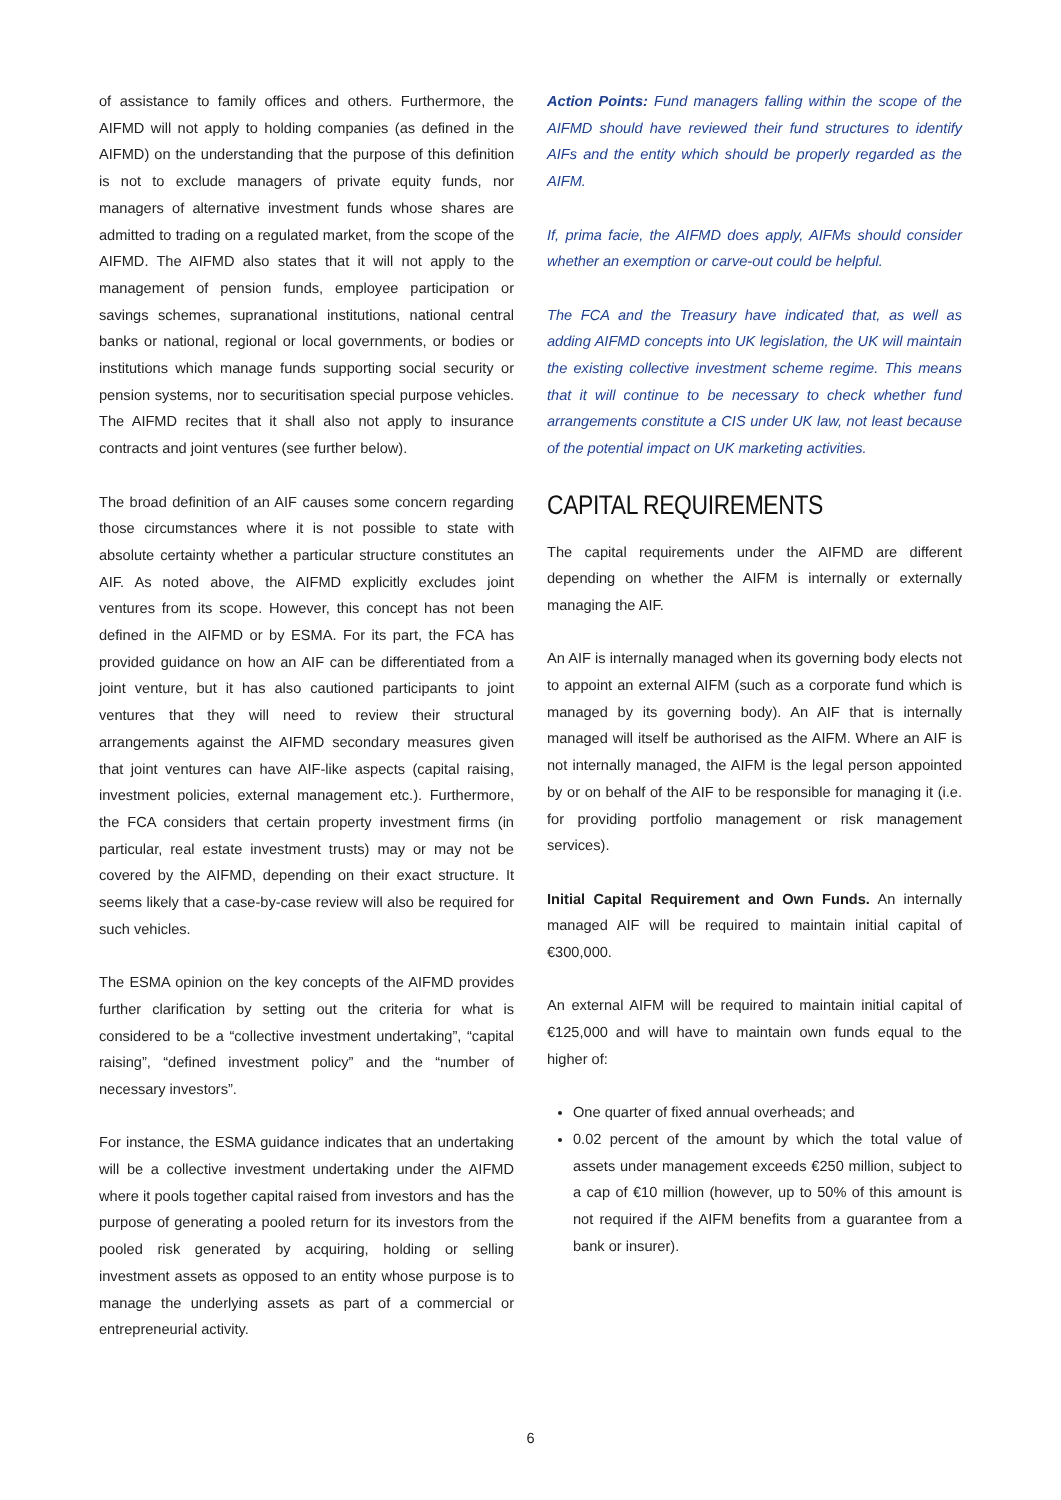of assistance to family offices and others. Furthermore, the AIFMD will not apply to holding companies (as defined in the AIFMD) on the understanding that the purpose of this definition is not to exclude managers of private equity funds, nor managers of alternative investment funds whose shares are admitted to trading on a regulated market, from the scope of the AIFMD. The AIFMD also states that it will not apply to the management of pension funds, employee participation or savings schemes, supranational institutions, national central banks or national, regional or local governments, or bodies or institutions which manage funds supporting social security or pension systems, nor to securitisation special purpose vehicles. The AIFMD recites that it shall also not apply to insurance contracts and joint ventures (see further below).
The broad definition of an AIF causes some concern regarding those circumstances where it is not possible to state with absolute certainty whether a particular structure constitutes an AIF. As noted above, the AIFMD explicitly excludes joint ventures from its scope. However, this concept has not been defined in the AIFMD or by ESMA. For its part, the FCA has provided guidance on how an AIF can be differentiated from a joint venture, but it has also cautioned participants to joint ventures that they will need to review their structural arrangements against the AIFMD secondary measures given that joint ventures can have AIF-like aspects (capital raising, investment policies, external management etc.). Furthermore, the FCA considers that certain property investment firms (in particular, real estate investment trusts) may or may not be covered by the AIFMD, depending on their exact structure. It seems likely that a case-by-case review will also be required for such vehicles.
The ESMA opinion on the key concepts of the AIFMD provides further clarification by setting out the criteria for what is considered to be a “collective investment undertaking”, “capital raising”, “defined investment policy” and the “number of necessary investors”.
For instance, the ESMA guidance indicates that an undertaking will be a collective investment undertaking under the AIFMD where it pools together capital raised from investors and has the purpose of generating a pooled return for its investors from the pooled risk generated by acquiring, holding or selling investment assets as opposed to an entity whose purpose is to manage the underlying assets as part of a commercial or entrepreneurial activity.
Action Points: Fund managers falling within the scope of the AIFMD should have reviewed their fund structures to identify AIFs and the entity which should be properly regarded as the AIFM.
If, prima facie, the AIFMD does apply, AIFMs should consider whether an exemption or carve-out could be helpful.
The FCA and the Treasury have indicated that, as well as adding AIFMD concepts into UK legislation, the UK will maintain the existing collective investment scheme regime. This means that it will continue to be necessary to check whether fund arrangements constitute a CIS under UK law, not least because of the potential impact on UK marketing activities.
CAPITAL REQUIREMENTS
The capital requirements under the AIFMD are different depending on whether the AIFM is internally or externally managing the AIF.
An AIF is internally managed when its governing body elects not to appoint an external AIFM (such as a corporate fund which is managed by its governing body). An AIF that is internally managed will itself be authorised as the AIFM. Where an AIF is not internally managed, the AIFM is the legal person appointed by or on behalf of the AIF to be responsible for managing it (i.e. for providing portfolio management or risk management services).
Initial Capital Requirement and Own Funds. An internally managed AIF will be required to maintain initial capital of €300,000.
An external AIFM will be required to maintain initial capital of €125,000 and will have to maintain own funds equal to the higher of:
One quarter of fixed annual overheads; and
0.02 percent of the amount by which the total value of assets under management exceeds €250 million, subject to a cap of €10 million (however, up to 50% of this amount is not required if the AIFM benefits from a guarantee from a bank or insurer).
6